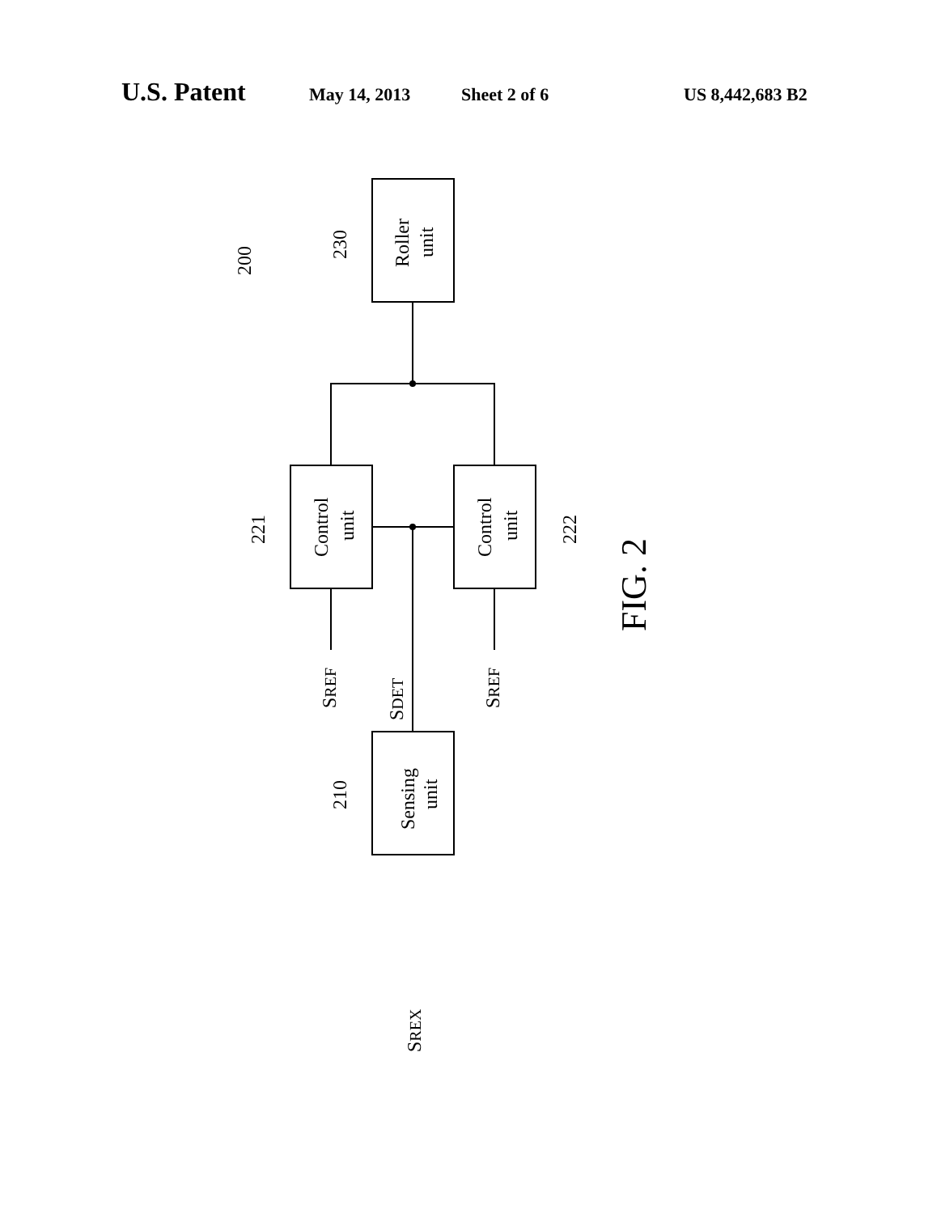U.S. Patent May 14, 2013 Sheet 2 of 6 US 8,442,683 B2
Roller
unit
Control
unit
Control
unit
Sensing
unit
230
221
222
210
200
SREF
SREF
SDET
SREX
FIG. 2